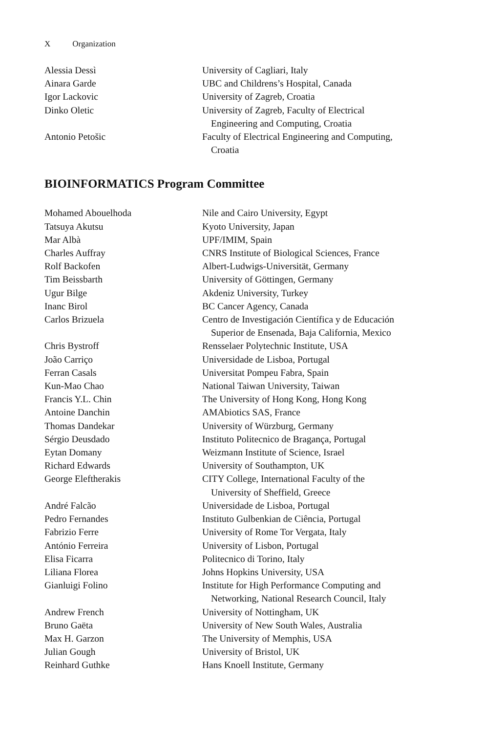X Organization
| Alessia Dessì | University of Cagliari, Italy |
| Ainara Garde | UBC and Childrens’s Hospital, Canada |
| Igor Lackovic | University of Zagreb, Croatia |
| Dinko Oletic | University of Zagreb, Faculty of Electrical Engineering and Computing, Croatia |
| Antonio Petošic | Faculty of Electrical Engineering and Computing, Croatia |
BIOINFORMATICS Program Committee
| Mohamed Abouelhoda | Nile and Cairo University, Egypt |
| Tatsuya Akutsu | Kyoto University, Japan |
| Mar Albà | UPF/IMIM, Spain |
| Charles Auffray | CNRS Institute of Biological Sciences, France |
| Rolf Backofen | Albert-Ludwigs-Universität, Germany |
| Tim Beissbarth | University of Göttingen, Germany |
| Ugur Bilge | Akdeniz University, Turkey |
| Inanc Birol | BC Cancer Agency, Canada |
| Carlos Brizuela | Centro de Investigación Científica y de Educación Superior de Ensenada, Baja California, Mexico |
| Chris Bystroff | Rensselaer Polytechnic Institute, USA |
| João Carriço | Universidade de Lisboa, Portugal |
| Ferran Casals | Universitat Pompeu Fabra, Spain |
| Kun-Mao Chao | National Taiwan University, Taiwan |
| Francis Y.L. Chin | The University of Hong Kong, Hong Kong |
| Antoine Danchin | AMAbiotics SAS, France |
| Thomas Dandekar | University of Würzburg, Germany |
| Sérgio Deusdado | Instituto Politecnico de Bragança, Portugal |
| Eytan Domany | Weizmann Institute of Science, Israel |
| Richard Edwards | University of Southampton, UK |
| George Eleftherakis | CITY College, International Faculty of the University of Sheffield, Greece |
| André Falcão | Universidade de Lisboa, Portugal |
| Pedro Fernandes | Instituto Gulbenkian de Ciência, Portugal |
| Fabrizio Ferre | University of Rome Tor Vergata, Italy |
| António Ferreira | University of Lisbon, Portugal |
| Elisa Ficarra | Politecnico di Torino, Italy |
| Liliana Florea | Johns Hopkins University, USA |
| Gianluigi Folino | Institute for High Performance Computing and Networking, National Research Council, Italy |
| Andrew French | University of Nottingham, UK |
| Bruno Gaëta | University of New South Wales, Australia |
| Max H. Garzon | The University of Memphis, USA |
| Julian Gough | University of Bristol, UK |
| Reinhard Guthke | Hans Knoell Institute, Germany |